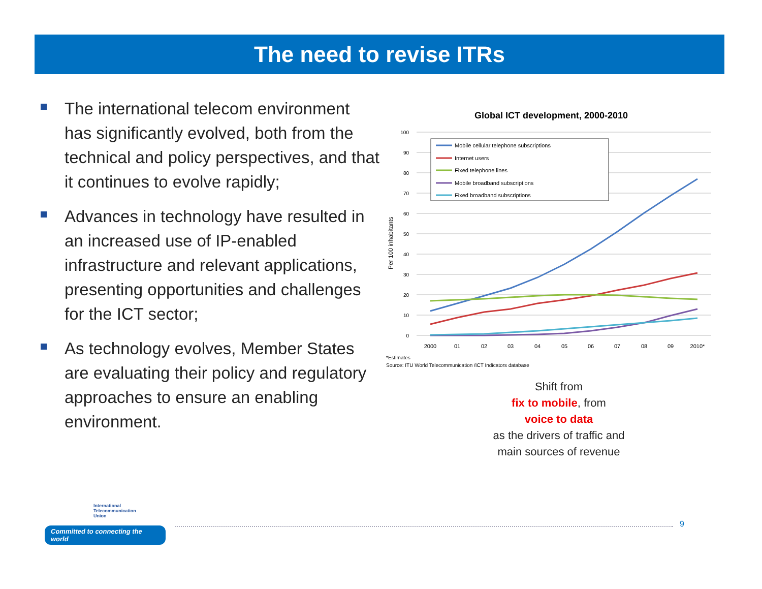The need to revise ITRs
The international telecom environment has significantly evolved, both from the technical and policy perspectives, and that it continues to evolve rapidly;
Advances in technology have resulted in an increased use of IP-enabled infrastructure and relevant applications, presenting opportunities and challenges for the ICT sector;
As technology evolves, Member States are evaluating their policy and regulatory approaches to ensure an enabling environment.
Global ICT development, 2000-2010
100
90
80
70
60
50
40
30
20
10
0
Per 100 inhabitants
Mobile cellular telephone subscriptions
Internet users
Fixed telephone lines
Mobile broadband subscriptions
Fixed broadband subscriptions
2000
01
02
03
04
05
06
07
08
09
2010*
*Estimates
Source: ITU World Telecommunication /ICT Indicators database
Shift from
fix to mobile, from
voice to data
as the drivers of traffic and main sources of revenue
International
Telecommunication
Union
Committed to connecting the world
9